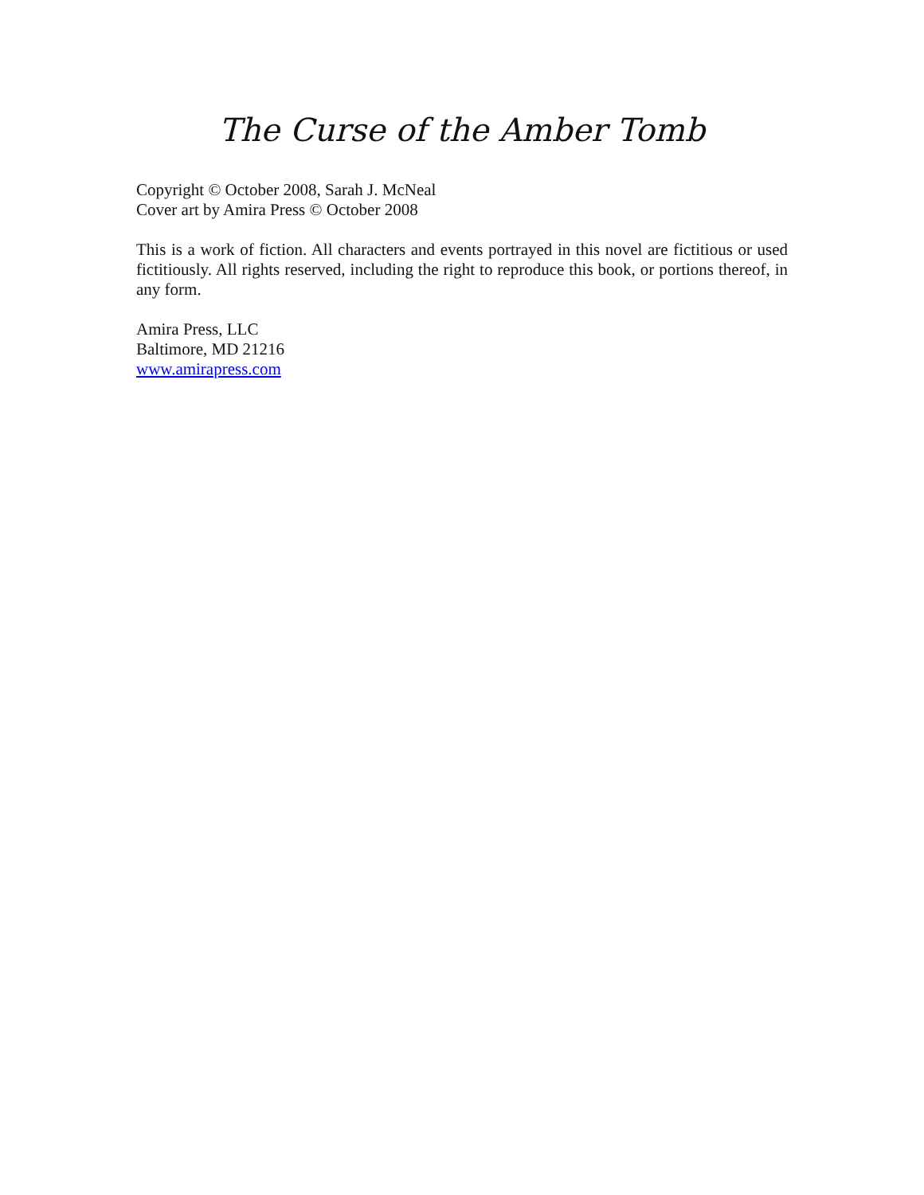The Curse of the Amber Tomb
Copyright © October 2008, Sarah J. McNeal
Cover art by Amira Press © October 2008
This is a work of fiction. All characters and events portrayed in this novel are fictitious or used fictitiously. All rights reserved, including the right to reproduce this book, or portions thereof, in any form.
Amira Press, LLC
Baltimore, MD 21216
www.amirapress.com